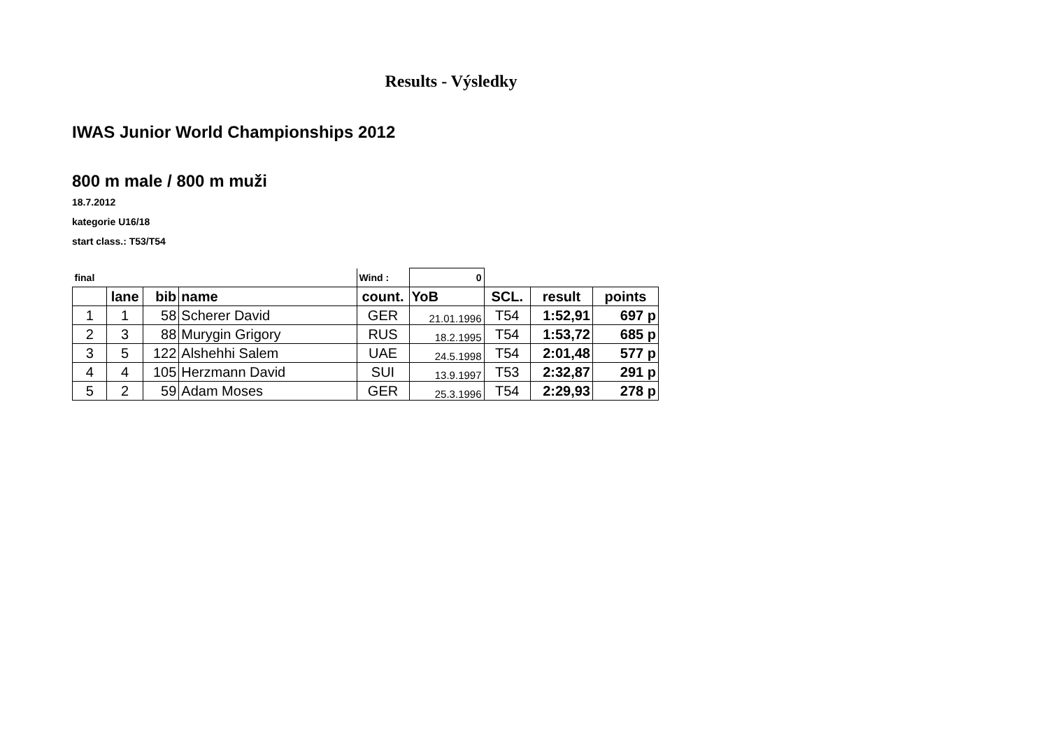Results - Výsledky
IWAS Junior World Championships 2012
800 m male / 800 m muži
18.7.2012
kategorie U16/18
start class.: T53/T54
| final | | | | Wind : | 0 | | | |
| | lane | bib | name | count. | YoB | SCL. | result | points |
| 1 | 1 | 58 | Scherer David | GER | 21.01.1996 | T54 | 1:52,91 | 697 p |
| 2 | 3 | 88 | Murygin Grigory | RUS | 18.2.1995 | T54 | 1:53,72 | 685 p |
| 3 | 5 | 122 | Alshehhi Salem | UAE | 24.5.1998 | T54 | 2:01,48 | 577 p |
| 4 | 4 | 105 | Herzmann David | SUI | 13.9.1997 | T53 | 2:32,87 | 291 p |
| 5 | 2 | 59 | Adam Moses | GER | 25.3.1996 | T54 | 2:29,93 | 278 p |